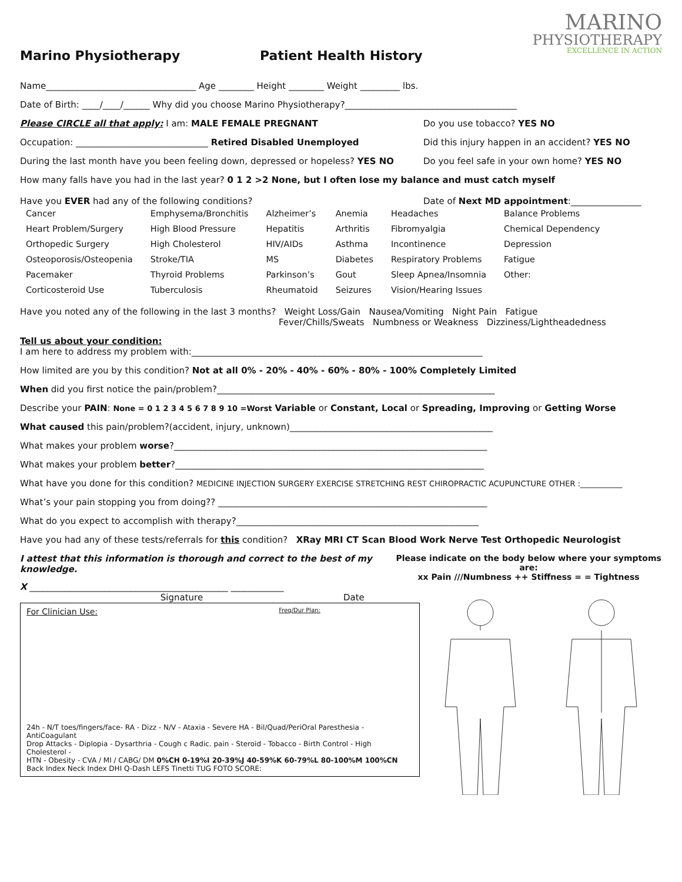MARINO
PHYSIOTHERAPY
EXCELLENCE IN ACTION
Marino Physiotherapy Patient Health History
Name__________________________________ Age ________ Height ________ Weight _________ lbs.
Date of Birth: ____/____/______ Why did you choose Marino Physiotherapy?_______________________________________
Please CIRCLE all that apply: I am: MALE FEMALE PREGNANT Do you use tobacco? YES NO
Occupation: ______________________________ Retired Disabled Unemployed Did this injury happen in an accident? YES NO
During the last month have you been feeling down, depressed or hopeless? YES NO
Do you feel safe in your own home? YES NO
How many falls have you had in the last year? 0 1 2 >2 None, but I often lose my balance and must catch myself
Have you EVER had any of the following conditions? Date of Next MD appointment:________________
| Cancer | Emphysema/Bronchitis | Alzheimer’s | Anemia | Headaches | Balance Problems |
| Heart Problem/Surgery | High Blood Pressure | Hepatitis | Arthritis | Fibromyalgia | Chemical Dependency |
| Orthopedic Surgery | High Cholesterol | HIV/AIDs | Asthma | Incontinence | Depression |
| Osteoporosis/Osteopenia | Stroke/TIA | MS | Diabetes | Respiratory Problems | Fatigue |
| Pacemaker | Thyroid Problems | Parkinson’s | Gout | Sleep Apnea/Insomnia | Other: |
| Corticosteroid Use | Tuberculosis | Rheumatoid | Seizures | Vision/Hearing Issues | |
Have you noted any of the following in the last 3 months? Weight Loss/Gain Nausea/Vomiting Night Pain Fatigue
Fever/Chills/Sweats Numbness or Weakness Dizziness/Lightheadedness
Tell us about your condition:
I am here to address my problem with:__________________________________________________________________
How limited are you by this condition? Not at all 0% - 20% - 40% - 60% - 80% - 100% Completely Limited
When did you first notice the pain/problem?_______________________________________________________________
Describe your PAIN: None = 0 1 2 3 4 5 6 7 8 9 10 =Worst Variable or Constant, Local or Spreading, Improving or Getting Worse
What caused this pain/problem?(accident, injury, unknown)______________________________________________
What makes your problem worse?_______________________________________________________________________
What makes your problem better?______________________________________________________________________
What have you done for this condition? MEDICINE INJECTION SURGERY EXERCISE STRETCHING REST CHIROPRACTIC ACUPUNCTURE OTHER :___________
What’s your pain stopping you from doing?? _____________________________________________________________
What do you expect to accomplish with therapy?_______________________________________________________
Have you had any of these tests/referrals for this condition? XRay MRI CT Scan Blood Work Nerve Test Orthopedic Neurologist
I attest that this information is thorough and correct to the best of my knowledge.
Please indicate on the body below where your symptoms are:
xx Pain ///Numbness ++ Stiffness = = Tightness
X _____________________________________________ ____________
Signature Date
For Clinician Use: Freq/Dur Plan:
24h - N/T toes/fingers/face- RA - Dizz - N/V - Ataxia - Severe HA - Bil/Quad/PeriOral Paresthesia - AntiCoagulant
Drop Attacks - Diplopia - Dysarthria - Cough c Radic. pain - Steroid - Tobacco - Birth Control - High Cholesterol -
HTN - Obesity - CVA / MI / CABG/ DM 0%CH 0-19%I 20-39%J 40-59%K 60-79%L 80-100%M 100%CN
Back Index Neck Index DHI Q-Dash LEFS Tinetti TUG FOTO SCORE: